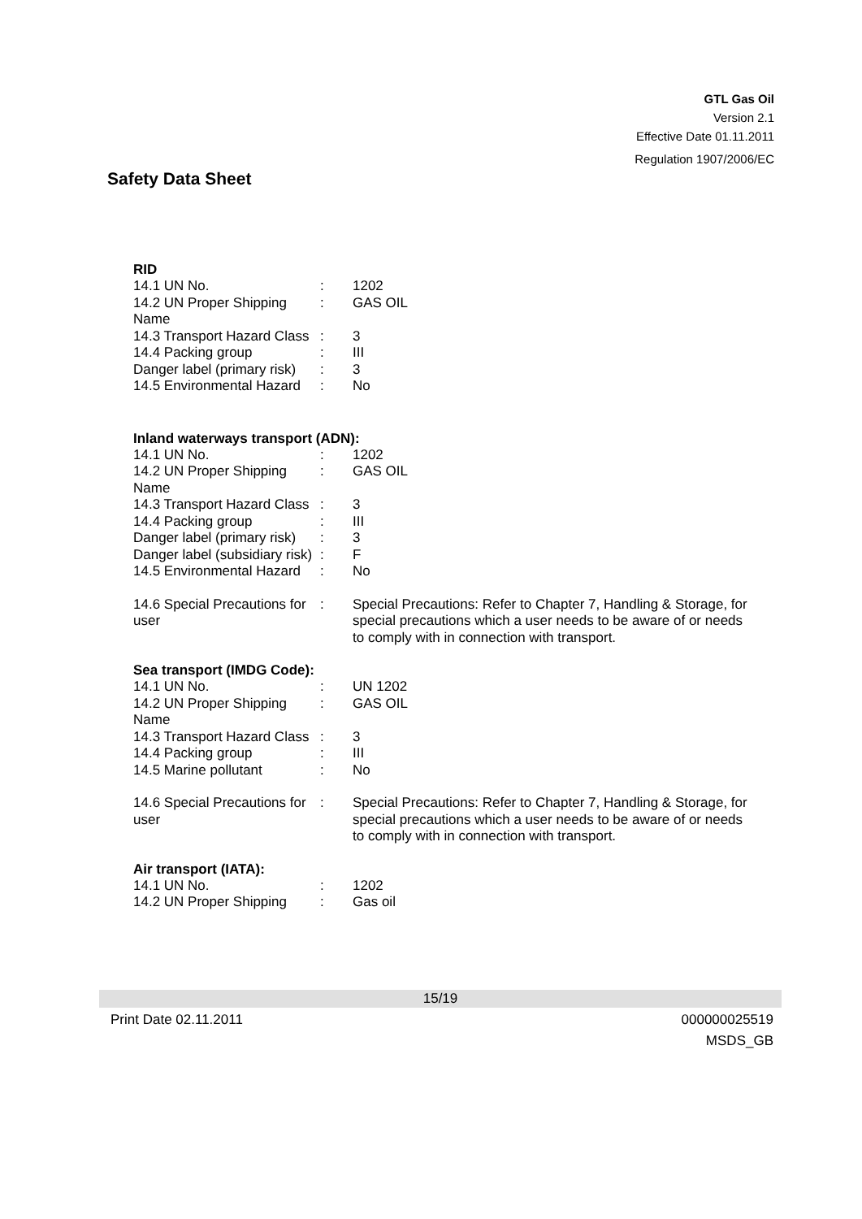GTL Gas Oil
Version 2.1
Effective Date 01.11.2011
Regulation 1907/2006/EC
Safety Data Sheet
RID
| 14.1 UN No. | : | 1202 |
| 14.2 UN Proper Shipping Name | : | GAS OIL |
| 14.3 Transport Hazard Class | : | 3 |
| 14.4 Packing group | : | III |
| Danger label (primary risk) | : | 3 |
| 14.5 Environmental Hazard | : | No |
Inland waterways transport (ADN):
| 14.1 UN No. | : | 1202 |
| 14.2 UN Proper Shipping Name | : | GAS OIL |
| 14.3 Transport Hazard Class | : | 3 |
| 14.4 Packing group | : | III |
| Danger label (primary risk) | : | 3 |
| Danger label (subsidiary risk) | : | F |
| 14.5 Environmental Hazard | : | No |
| 14.6 Special Precautions for user | : | Special Precautions: Refer to Chapter 7, Handling & Storage, for special precautions which a user needs to be aware of or needs to comply with in connection with transport. |
Sea transport (IMDG Code):
| 14.1 UN No. | : | UN 1202 |
| 14.2 UN Proper Shipping Name | : | GAS OIL |
| 14.3 Transport Hazard Class | : | 3 |
| 14.4 Packing group | : | III |
| 14.5 Marine pollutant | : | No |
| 14.6 Special Precautions for user | : | Special Precautions: Refer to Chapter 7, Handling & Storage, for special precautions which a user needs to be aware of or needs to comply with in connection with transport. |
Air transport (IATA):
| 14.1 UN No. | : | 1202 |
| 14.2 UN Proper Shipping | : | Gas oil |
15/19
Print Date 02.11.2011 000000025519
MSDS_GB